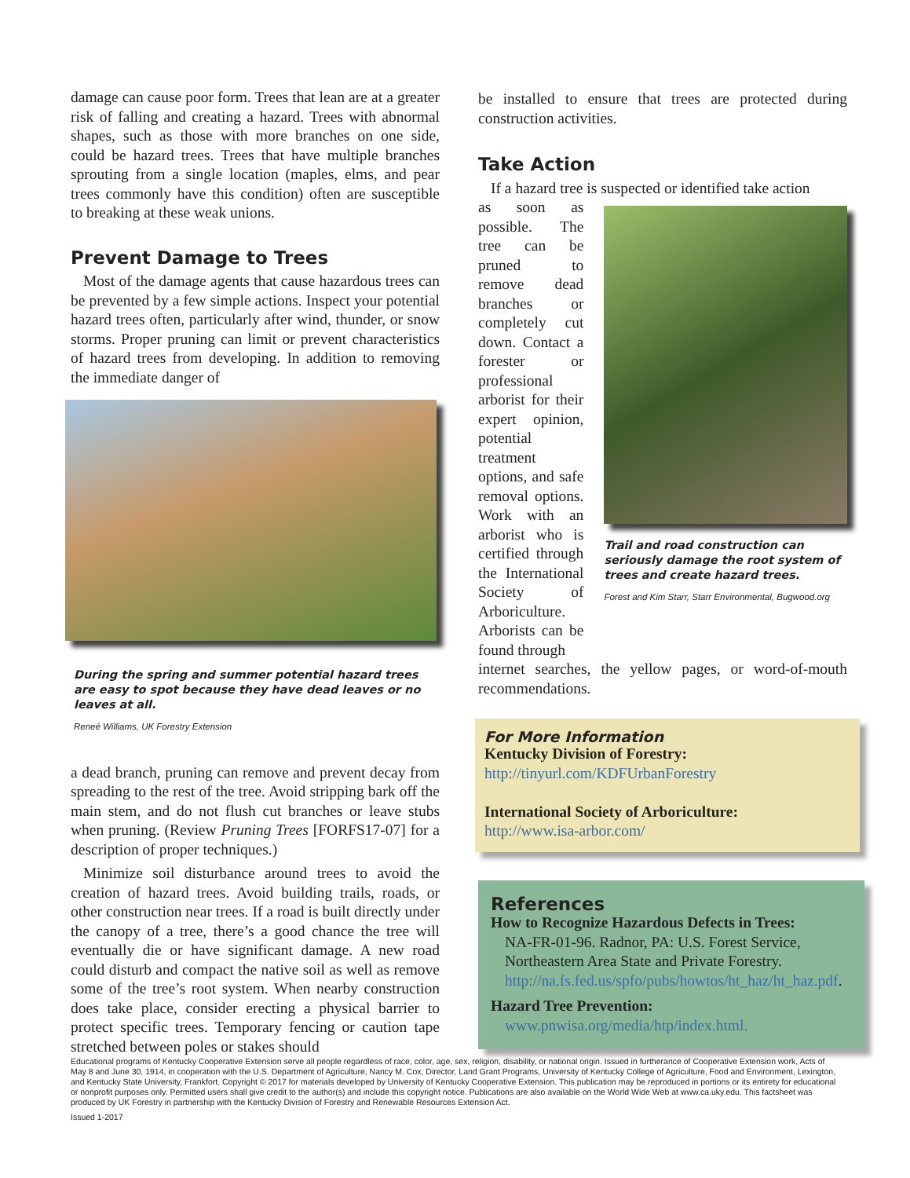damage can cause poor form. Trees that lean are at a greater risk of falling and creating a hazard. Trees with abnormal shapes, such as those with more branches on one side, could be hazard trees. Trees that have multiple branches sprouting from a single location (maples, elms, and pear trees commonly have this condition) often are susceptible to breaking at these weak unions.
Prevent Damage to Trees
Most of the damage agents that cause hazardous trees can be prevented by a few simple actions. Inspect your potential hazard trees often, particularly after wind, thunder, or snow storms. Proper pruning can limit or prevent characteristics of hazard trees from developing. In addition to removing the immediate danger of
During the spring and summer potential hazard trees are easy to spot because they have dead leaves or no leaves at all.
Reneé Williams, UK Forestry Extension
a dead branch, pruning can remove and prevent decay from spreading to the rest of the tree. Avoid stripping bark off the main stem, and do not flush cut branches or leave stubs when pruning. (Review Pruning Trees [FORFS17-07] for a description of proper techniques.)
Minimize soil disturbance around trees to avoid the creation of hazard trees. Avoid building trails, roads, or other construction near trees. If a road is built directly under the canopy of a tree, there’s a good chance the tree will eventually die or have significant damage. A new road could disturb and compact the native soil as well as remove some of the tree’s root system. When nearby construction does take place, consider erecting a physical barrier to protect specific trees. Temporary fencing or caution tape stretched between poles or stakes should
be installed to ensure that trees are protected during construction activities.
Take Action
If a hazard tree is suspected or identified take action
as soon as possible. The tree can be pruned to remove dead branches or completely cut down. Contact a forester or professional arborist for their expert opinion, potential treatment options, and safe removal options. Work with an arborist who is certified through the International Society of Arboriculture. Arborists can be found through
Trail and road construction can seriously damage the root system of trees and create hazard trees.
Forest and Kim Starr, Starr Environmental, Bugwood.org
internet searches, the yellow pages, or word-of-mouth recommendations.
For More Information
Kentucky Division of Forestry:
http://tinyurl.com/KDFUrbanForestry
International Society of Arboriculture:
http://www.isa-arbor.com/
References
How to Recognize Hazardous Defects in Trees:
NA-FR-01-96. Radnor, PA: U.S. Forest Service, Northeastern Area State and Private Forestry. http://na.fs.fed.us/spfo/pubs/howtos/ht_haz/ht_haz.pdf.
Hazard Tree Prevention:
www.pnwisa.org/media/htp/index.html.
Educational programs of Kentucky Cooperative Extension serve all people regardless of race, color, age, sex, religion, disability, or national origin. Issued in furtherance of Cooperative Extension work, Acts of May 8 and June 30, 1914, in cooperation with the U.S. Department of Agriculture, Nancy M. Cox, Director, Land Grant Programs, University of Kentucky College of Agriculture, Food and Environment, Lexington, and Kentucky State University, Frankfort. Copyright © 2017 for materials developed by University of Kentucky Cooperative Extension. This publication may be reproduced in portions or its entirety for educational or nonprofit purposes only. Permitted users shall give credit to the author(s) and include this copyright notice. Publications are also available on the World Wide Web at www.ca.uky.edu. This factsheet was produced by UK Forestry in partnership with the Kentucky Division of Forestry and Renewable Resources Extension Act.
Issued 1-2017